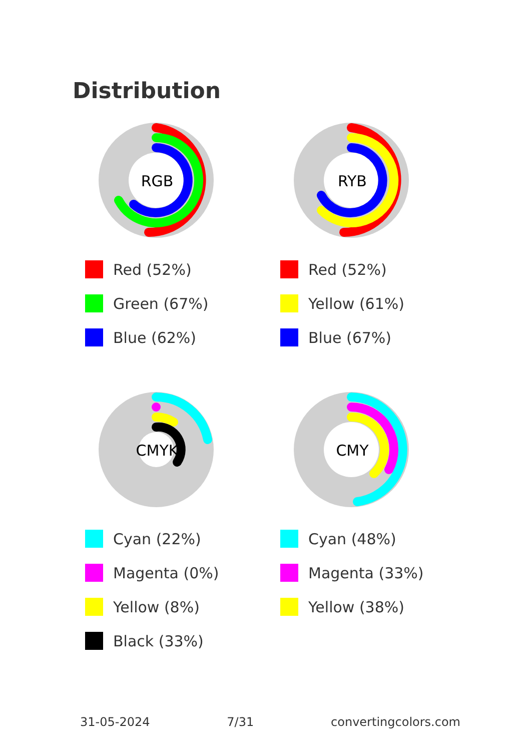Distribution
RGB
Red (52%)
Green (67%)
Blue (62%)
RYB
Red (52%)
Yellow (61%)
Blue (67%)
CMYK
Cyan (22%)
Magenta (0%)
Yellow (8%)
Black (33%)
CMY
Cyan (48%)
Magenta (33%)
Yellow (38%)
31-05-2024 7/31 convertingcolors.com